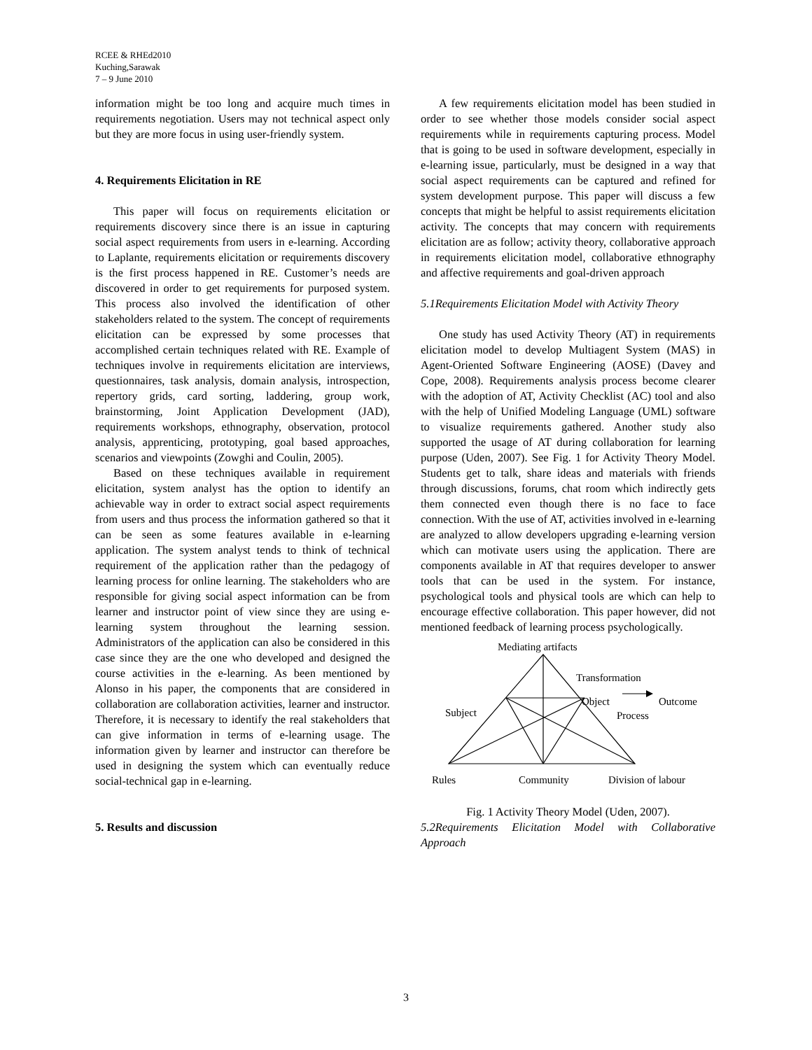RCEE & RHEd2010
Kuching,Sarawak
7 – 9 June 2010
information might be too long and acquire much times in requirements negotiation. Users may not technical aspect only but they are more focus in using user-friendly system.
4. Requirements Elicitation in RE
This paper will focus on requirements elicitation or requirements discovery since there is an issue in capturing social aspect requirements from users in e-learning. According to Laplante, requirements elicitation or requirements discovery is the first process happened in RE. Customer’s needs are discovered in order to get requirements for purposed system. This process also involved the identification of other stakeholders related to the system. The concept of requirements elicitation can be expressed by some processes that accomplished certain techniques related with RE. Example of techniques involve in requirements elicitation are interviews, questionnaires, task analysis, domain analysis, introspection, repertory grids, card sorting, laddering, group work, brainstorming, Joint Application Development (JAD), requirements workshops, ethnography, observation, protocol analysis, apprenticing, prototyping, goal based approaches, scenarios and viewpoints (Zowghi and Coulin, 2005).
Based on these techniques available in requirement elicitation, system analyst has the option to identify an achievable way in order to extract social aspect requirements from users and thus process the information gathered so that it can be seen as some features available in e-learning application. The system analyst tends to think of technical requirement of the application rather than the pedagogy of learning process for online learning. The stakeholders who are responsible for giving social aspect information can be from learner and instructor point of view since they are using e-learning system throughout the learning session. Administrators of the application can also be considered in this case since they are the one who developed and designed the course activities in the e-learning. As been mentioned by Alonso in his paper, the components that are considered in collaboration are collaboration activities, learner and instructor. Therefore, it is necessary to identify the real stakeholders that can give information in terms of e-learning usage. The information given by learner and instructor can therefore be used in designing the system which can eventually reduce social-technical gap in e-learning.
5. Results and discussion
A few requirements elicitation model has been studied in order to see whether those models consider social aspect requirements while in requirements capturing process. Model that is going to be used in software development, especially in e-learning issue, particularly, must be designed in a way that social aspect requirements can be captured and refined for system development purpose. This paper will discuss a few concepts that might be helpful to assist requirements elicitation activity. The concepts that may concern with requirements elicitation are as follow; activity theory, collaborative approach in requirements elicitation model, collaborative ethnography and affective requirements and goal-driven approach
5.1Requirements Elicitation Model with Activity Theory
One study has used Activity Theory (AT) in requirements elicitation model to develop Multiagent System (MAS) in Agent-Oriented Software Engineering (AOSE) (Davey and Cope, 2008). Requirements analysis process become clearer with the adoption of AT, Activity Checklist (AC) tool and also with the help of Unified Modeling Language (UML) software to visualize requirements gathered. Another study also supported the usage of AT during collaboration for learning purpose (Uden, 2007). See Fig. 1 for Activity Theory Model. Students get to talk, share ideas and materials with friends through discussions, forums, chat room which indirectly gets them connected even though there is no face to face connection. With the use of AT, activities involved in e-learning are analyzed to allow developers upgrading e-learning version which can motivate users using the application. There are components available in AT that requires developer to answer tools that can be used in the system. For instance, psychological tools and physical tools are which can help to encourage effective collaboration. This paper however, did not mentioned feedback of learning process psychologically.
Mediating artifacts
Transformation
Object Outcome
Subject Process
Rules Community Division of labour
Fig. 1 Activity Theory Model (Uden, 2007).
5.2Requirements Elicitation Model with Collaborative Approach
3